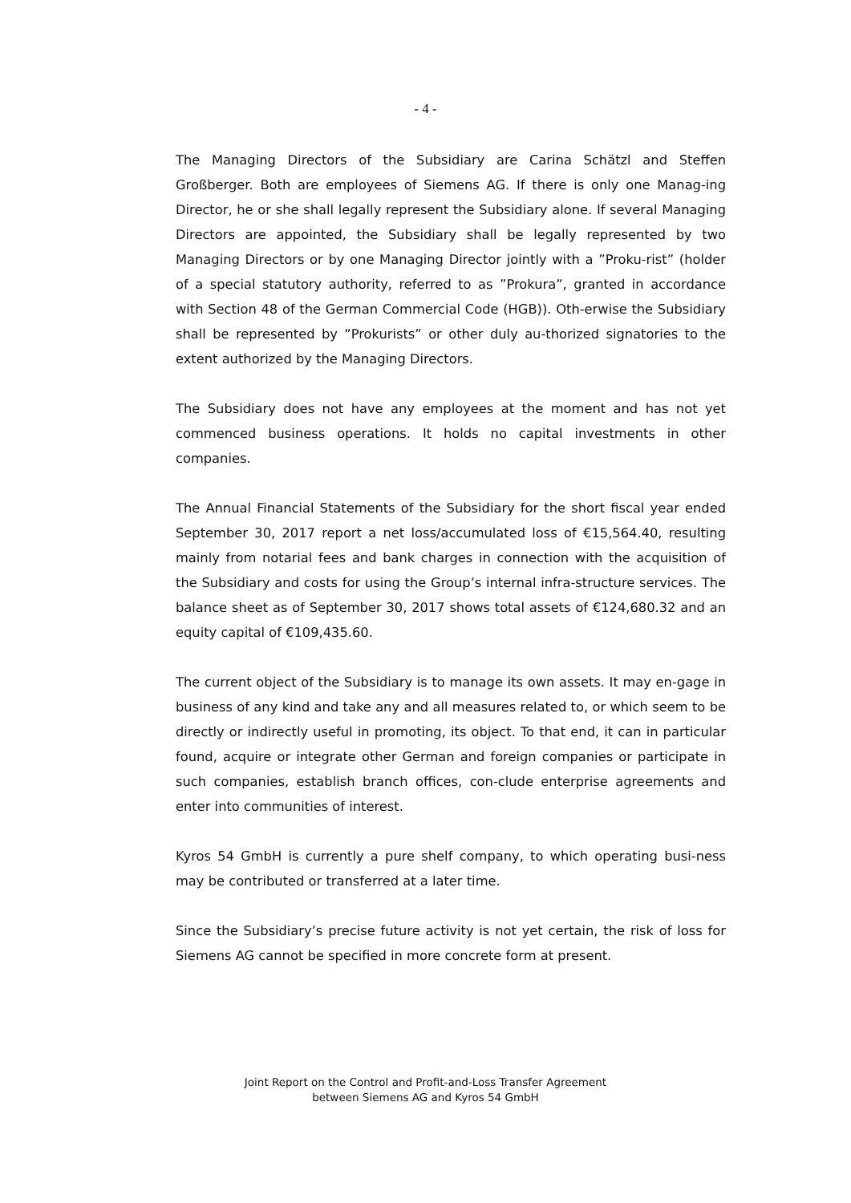- 4 -
The Managing Directors of the Subsidiary are Carina Schätzl and Steffen Großberger. Both are employees of Siemens AG. If there is only one Manag-ing Director, he or she shall legally represent the Subsidiary alone. If several Managing Directors are appointed, the Subsidiary shall be legally represented by two Managing Directors or by one Managing Director jointly with a ”Proku-rist” (holder of a special statutory authority, referred to as ”Prokura”, granted in accordance with Section 48 of the German Commercial Code (HGB)). Oth-erwise the Subsidiary shall be represented by ”Prokurists” or other duly au-thorized signatories to the extent authorized by the Managing Directors.
The Subsidiary does not have any employees at the moment and has not yet commenced business operations. It holds no capital investments in other companies.
The Annual Financial Statements of the Subsidiary for the short fiscal year ended September 30, 2017 report a net loss/accumulated loss of €15,564.40, resulting mainly from notarial fees and bank charges in connection with the acquisition of the Subsidiary and costs for using the Group’s internal infra-structure services. The balance sheet as of September 30, 2017 shows total assets of €124,680.32 and an equity capital of €109,435.60.
The current object of the Subsidiary is to manage its own assets. It may en-gage in business of any kind and take any and all measures related to, or which seem to be directly or indirectly useful in promoting, its object. To that end, it can in particular found, acquire or integrate other German and foreign companies or participate in such companies, establish branch offices, con-clude enterprise agreements and enter into communities of interest.
Kyros 54 GmbH is currently a pure shelf company, to which operating busi-ness may be contributed or transferred at a later time.
Since the Subsidiary’s precise future activity is not yet certain, the risk of loss for Siemens AG cannot be specified in more concrete form at present.
Joint Report on the Control and Profit-and-Loss Transfer Agreement
between Siemens AG and Kyros 54 GmbH